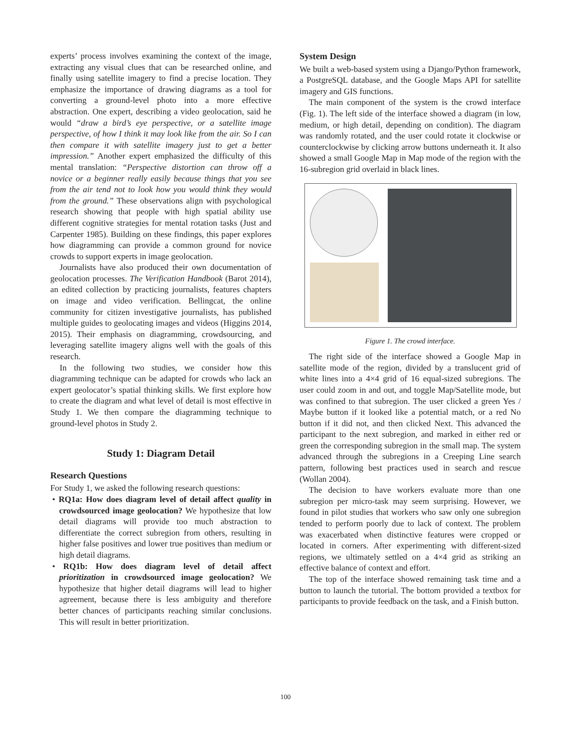experts’ process involves examining the context of the image, extracting any visual clues that can be researched online, and finally using satellite imagery to find a precise location. They emphasize the importance of drawing diagrams as a tool for converting a ground-level photo into a more effective abstraction. One expert, describing a video geolocation, said he would “draw a bird’s eye perspective, or a satellite image perspective, of how I think it may look like from the air. So I can then compare it with satellite imagery just to get a better impression.” Another expert emphasized the difficulty of this mental translation: “Perspective distortion can throw off a novice or a beginner really easily because things that you see from the air tend not to look how you would think they would from the ground.” These observations align with psychological research showing that people with high spatial ability use different cognitive strategies for mental rotation tasks (Just and Carpenter 1985). Building on these findings, this paper explores how diagramming can provide a common ground for novice crowds to support experts in image geolocation.
Journalists have also produced their own documentation of geolocation processes. The Verification Handbook (Barot 2014), an edited collection by practicing journalists, features chapters on image and video verification. Bellingcat, the online community for citizen investigative journalists, has published multiple guides to geolocating images and videos (Higgins 2014, 2015). Their emphasis on diagramming, crowdsourcing, and leveraging satellite imagery aligns well with the goals of this research.
In the following two studies, we consider how this diagramming technique can be adapted for crowds who lack an expert geolocator’s spatial thinking skills. We first explore how to create the diagram and what level of detail is most effective in Study 1. We then compare the diagramming technique to ground-level photos in Study 2.
Study 1: Diagram Detail
Research Questions
For Study 1, we asked the following research questions:
• RQ1a: How does diagram level of detail affect quality in crowdsourced image geolocation? We hypothesize that low detail diagrams will provide too much abstraction to differentiate the correct subregion from others, resulting in higher false positives and lower true positives than medium or high detail diagrams.
• RQ1b: How does diagram level of detail affect prioritization in crowdsourced image geolocation? We hypothesize that higher detail diagrams will lead to higher agreement, because there is less ambiguity and therefore better chances of participants reaching similar conclusions. This will result in better prioritization.
System Design
We built a web-based system using a Django/Python framework, a PostgreSQL database, and the Google Maps API for satellite imagery and GIS functions.
The main component of the system is the crowd interface (Fig. 1). The left side of the interface showed a diagram (in low, medium, or high detail, depending on condition). The diagram was randomly rotated, and the user could rotate it clockwise or counterclockwise by clicking arrow buttons underneath it. It also showed a small Google Map in Map mode of the region with the 16-subregion grid overlaid in black lines.
Figure 1. The crowd interface.
The right side of the interface showed a Google Map in satellite mode of the region, divided by a translucent grid of white lines into a 4×4 grid of 16 equal-sized subregions. The user could zoom in and out, and toggle Map/Satellite mode, but was confined to that subregion. The user clicked a green Yes / Maybe button if it looked like a potential match, or a red No button if it did not, and then clicked Next. This advanced the participant to the next subregion, and marked in either red or green the corresponding subregion in the small map. The system advanced through the subregions in a Creeping Line search pattern, following best practices used in search and rescue (Wollan 2004).
The decision to have workers evaluate more than one subregion per micro-task may seem surprising. However, we found in pilot studies that workers who saw only one subregion tended to perform poorly due to lack of context. The problem was exacerbated when distinctive features were cropped or located in corners. After experimenting with different-sized regions, we ultimately settled on a 4×4 grid as striking an effective balance of context and effort.
The top of the interface showed remaining task time and a button to launch the tutorial. The bottom provided a textbox for participants to provide feedback on the task, and a Finish button.
100